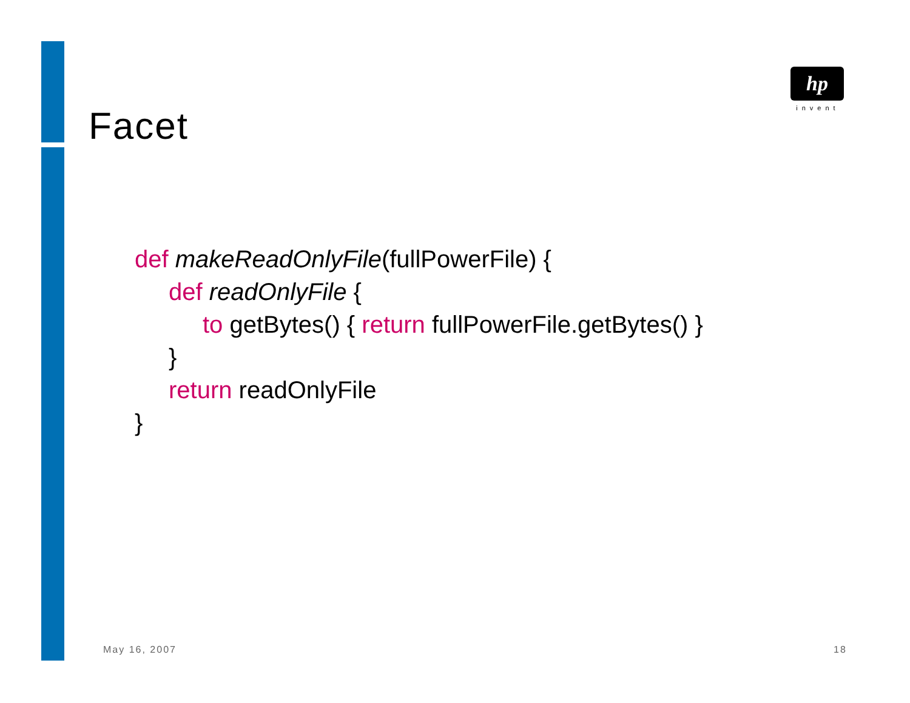hp
invent
Facet
def makeReadOnlyFile(fullPowerFile) {
def readOnlyFile {
to getBytes() { return fullPowerFile.getBytes() }
}
return readOnlyFile
}
May 16, 2007 18